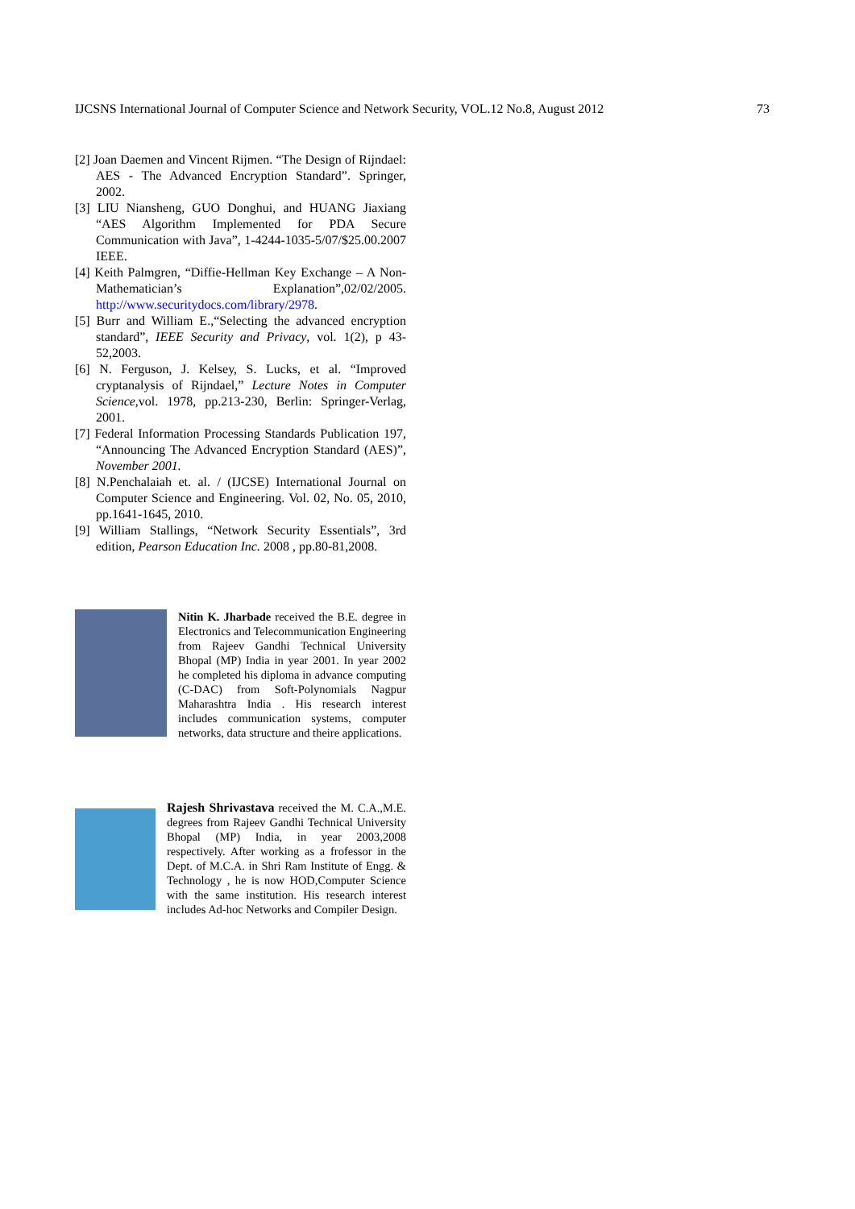IJCSNS International Journal of Computer Science and Network Security, VOL.12 No.8, August 2012 73
[2] Joan Daemen and Vincent Rijmen. “The Design of Rijndael: AES - The Advanced Encryption Standard”. Springer, 2002.
[3] LIU Niansheng, GUO Donghui, and HUANG Jiaxiang “AES Algorithm Implemented for PDA Secure Communication with Java”, 1-4244-1035-5/07/$25.00.2007 IEEE.
[4] Keith Palmgren, “Diffie-Hellman Key Exchange – A Non-Mathematician’s Explanation”,02/02/2005. http://www.securitydocs.com/library/2978.
[5] Burr and William E.,“Selecting the advanced encryption standard”, IEEE Security and Privacy, vol. 1(2), p 43-52,2003.
[6] N. Ferguson, J. Kelsey, S. Lucks, et al. “Improved cryptanalysis of Rijndael,” Lecture Notes in Computer Science,vol. 1978, pp.213-230, Berlin: Springer-Verlag, 2001.
[7] Federal Information Processing Standards Publication 197, “Announcing The Advanced Encryption Standard (AES)”, November 2001.
[8] N.Penchalaiah et. al. / (IJCSE) International Journal on Computer Science and Engineering. Vol. 02, No. 05, 2010, pp.1641-1645, 2010.
[9] William Stallings, “Network Security Essentials”, 3rd edition, Pearson Education Inc. 2008 , pp.80-81,2008.
Nitin K. Jharbade received the B.E. degree in Electronics and Telecommunication Engineering from Rajeev Gandhi Technical University Bhopal (MP) India in year 2001. In year 2002 he completed his diploma in advance computing (C-DAC) from Soft-Polynomials Nagpur Maharashtra India . His research interest includes communication systems, computer networks, data structure and theire applications.
Rajesh Shrivastava received the M. C.A.,M.E. degrees from Rajeev Gandhi Technical University Bhopal (MP) India, in year 2003,2008 respectively. After working as a frofessor in the Dept. of M.C.A. in Shri Ram Institute of Engg. & Technology , he is now HOD,Computer Science with the same institution. His research interest includes Ad-hoc Networks and Compiler Design.